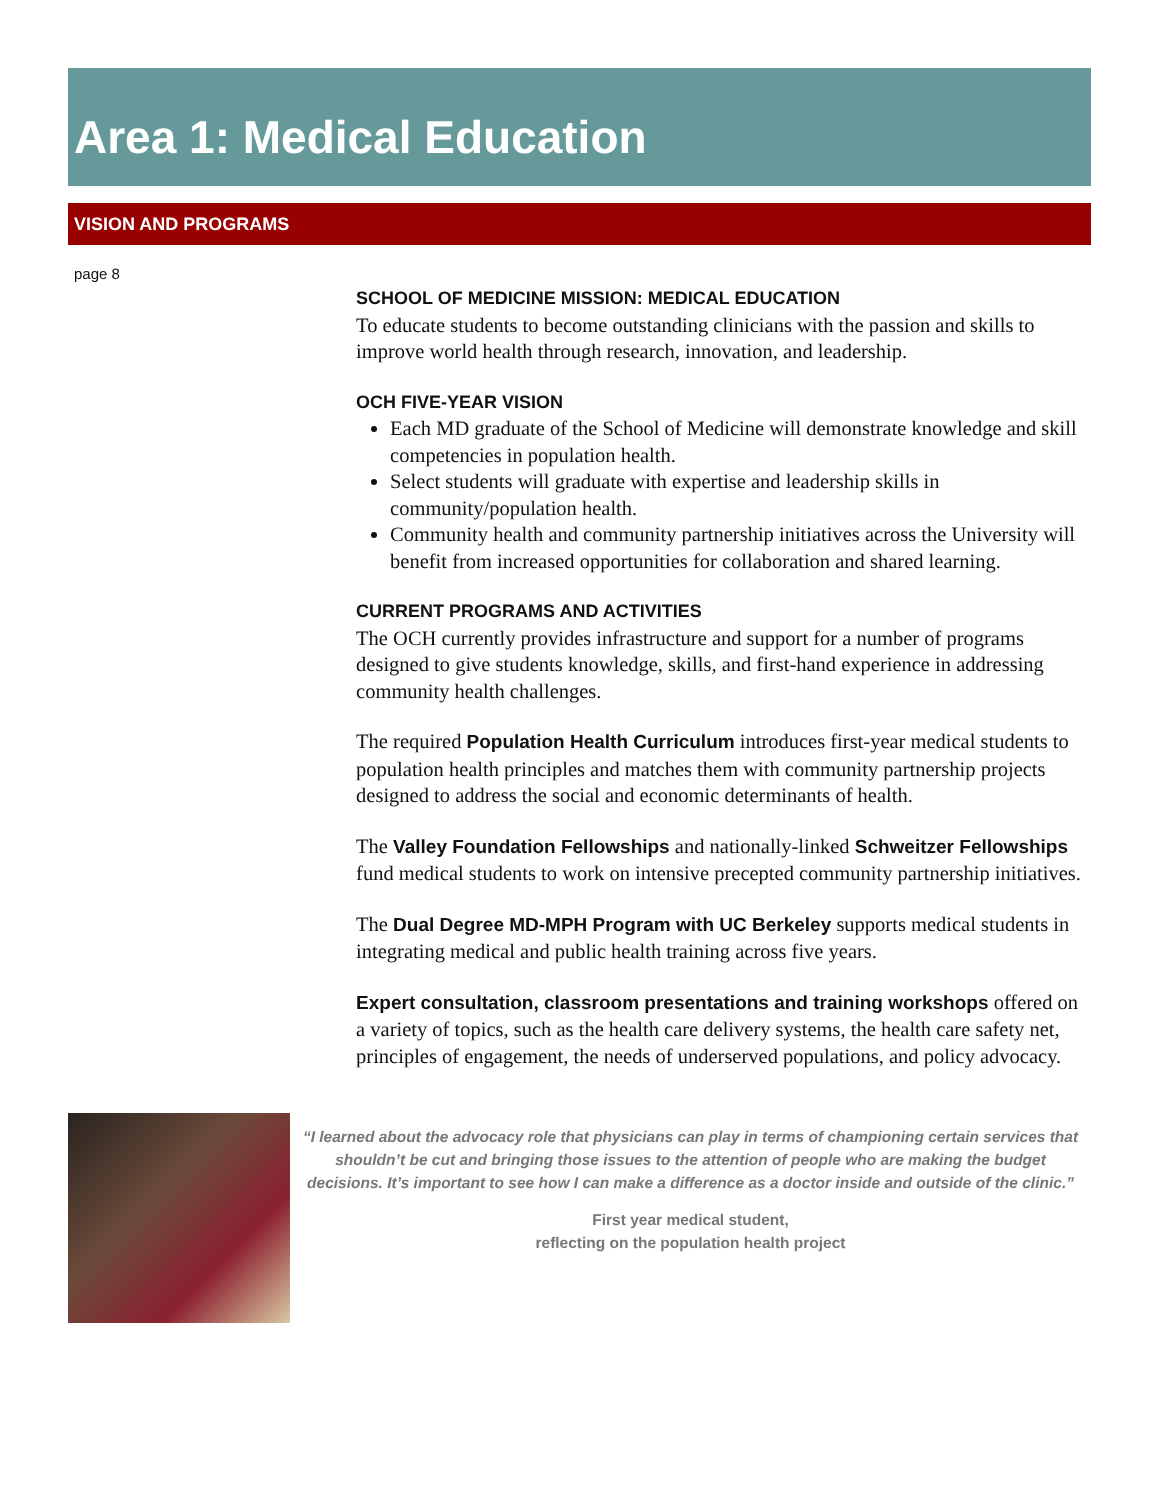Area 1: Medical Education
VISION AND PROGRAMS
page 8
SCHOOL OF MEDICINE MISSION: MEDICAL EDUCATION
To educate students to become outstanding clinicians with the passion and skills to improve world health through research, innovation, and leadership.
OCH FIVE-YEAR VISION
Each MD graduate of the School of Medicine will demonstrate knowledge and skill competencies in population health.
Select students will graduate with expertise and leadership skills in community/population health.
Community health and community partnership initiatives across the University will benefit from increased opportunities for collaboration and shared learning.
CURRENT PROGRAMS AND ACTIVITIES
The OCH currently provides infrastructure and support for a number of programs designed to give students knowledge, skills, and first-hand experience in addressing community health challenges.
The required Population Health Curriculum introduces first-year medical students to population health principles and matches them with community partnership projects designed to address the social and economic determinants of health.
The Valley Foundation Fellowships and nationally-linked Schweitzer Fellowships fund medical students to work on intensive precepted community partnership initiatives.
The Dual Degree MD-MPH Program with UC Berkeley supports medical students in integrating medical and public health training across five years.
Expert consultation, classroom presentations and training workshops offered on a variety of topics, such as the health care delivery systems, the health care safety net, principles of engagement, the needs of underserved populations, and policy advocacy.
“I learned about the advocacy role that physicians can play in terms of championing certain services that shouldn’t be cut and bringing those issues to the attention of people who are making the budget decisions. It’s important to see how I can make a difference as a doctor inside and outside of the clinic.”
First year medical student,
reflecting on the population health project